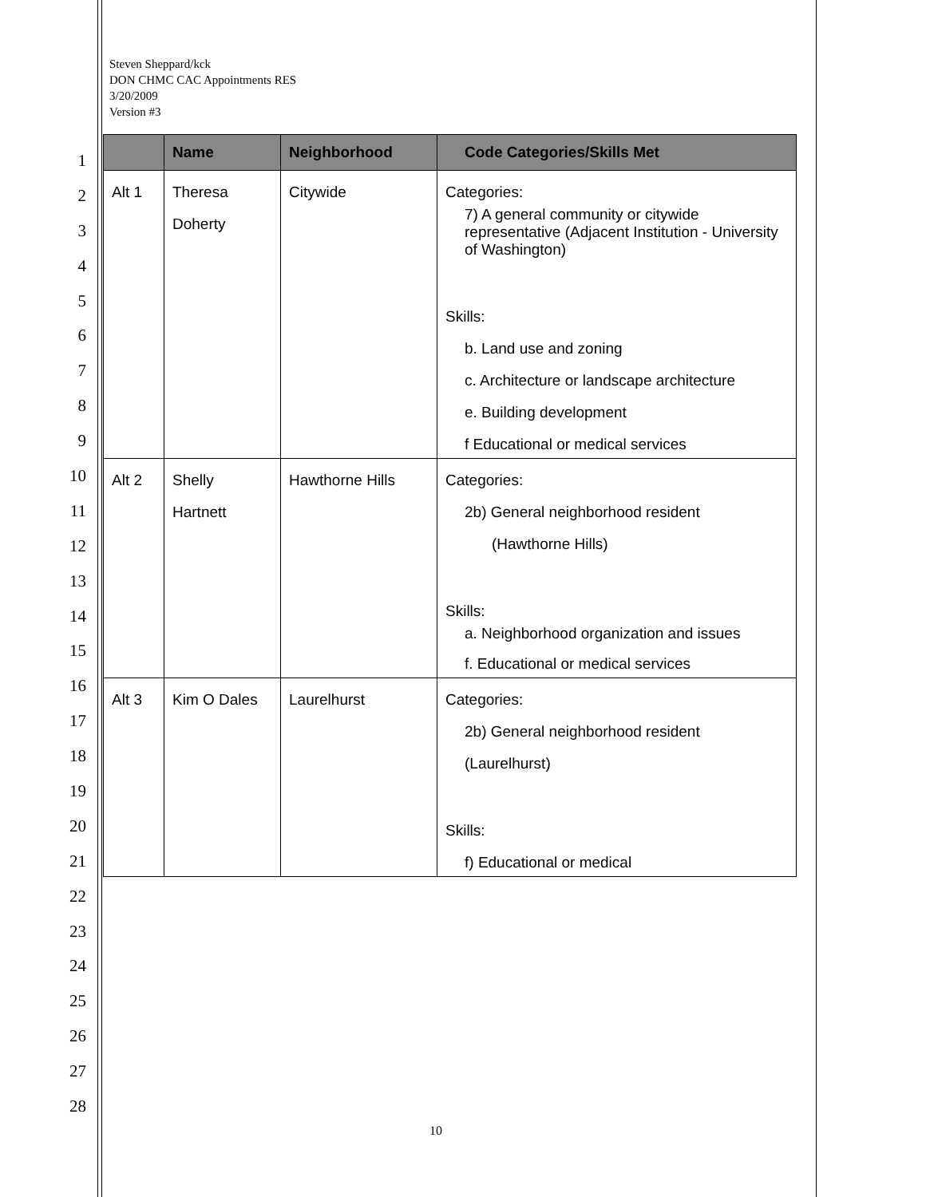Steven Sheppard/kck
DON CHMC CAC Appointments RES
3/20/2009
Version #3
1
2
3
4
5
6
7
8
9
10
11
12
13
14
15
16
17
18
19
20
21
22
23
24
25
26
27
28
| | Name | Neighborhood | Code Categories/Skills Met |
| --- | --- | --- | --- |
| Alt 1 | Theresa Doherty | Citywide | Categories: 7) A general community or citywide representative (Adjacent Institution - University of Washington) Skills: b. Land use and zoning c. Architecture or landscape architecture e. Building development f Educational or medical services |
| Alt 2 | Shelly Hartnett | Hawthorne Hills | Categories: 2b) General neighborhood resident (Hawthorne Hills) Skills: a. Neighborhood organization and issues f. Educational or medical services |
| Alt 3 | Kim O Dales | Laurelhurst | Categories: 2b) General neighborhood resident (Laurelhurst) Skills: f) Educational or medical |
10